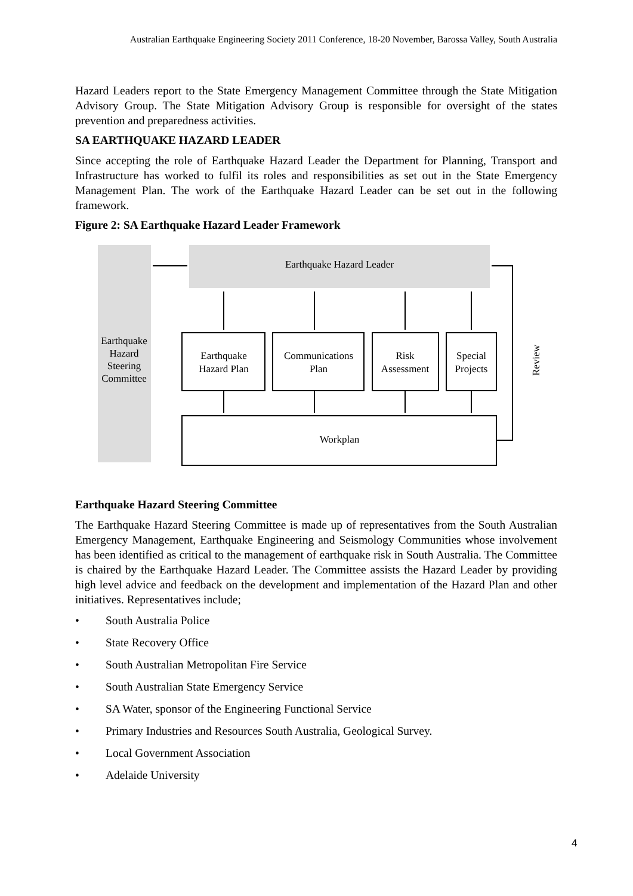Australian Earthquake Engineering Society 2011 Conference, 18-20 November, Barossa Valley, South Australia
Hazard Leaders report to the State Emergency Management Committee through the State Mitigation Advisory Group. The State Mitigation Advisory Group is responsible for oversight of the states prevention and preparedness activities.
SA EARTHQUAKE HAZARD LEADER
Since accepting the role of Earthquake Hazard Leader the Department for Planning, Transport and Infrastructure has worked to fulfil its roles and responsibilities as set out in the State Emergency Management Plan. The work of the Earthquake Hazard Leader can be set out in the following framework.
Figure 2: SA Earthquake Hazard Leader Framework
Earthquake Hazard Leader
Earthquake
Hazard
Steering
Committee
Earthquake
Hazard Plan
Communications
Plan
Risk
Assessment
Special
Projects
Workplan
Review
Earthquake Hazard Steering Committee
The Earthquake Hazard Steering Committee is made up of representatives from the South Australian Emergency Management, Earthquake Engineering and Seismology Communities whose involvement has been identified as critical to the management of earthquake risk in South Australia. The Committee is chaired by the Earthquake Hazard Leader. The Committee assists the Hazard Leader by providing high level advice and feedback on the development and implementation of the Hazard Plan and other initiatives. Representatives include;
• South Australia Police
• State Recovery Office
• South Australian Metropolitan Fire Service
• South Australian State Emergency Service
• SA Water, sponsor of the Engineering Functional Service
• Primary Industries and Resources South Australia, Geological Survey.
• Local Government Association
• Adelaide University
4